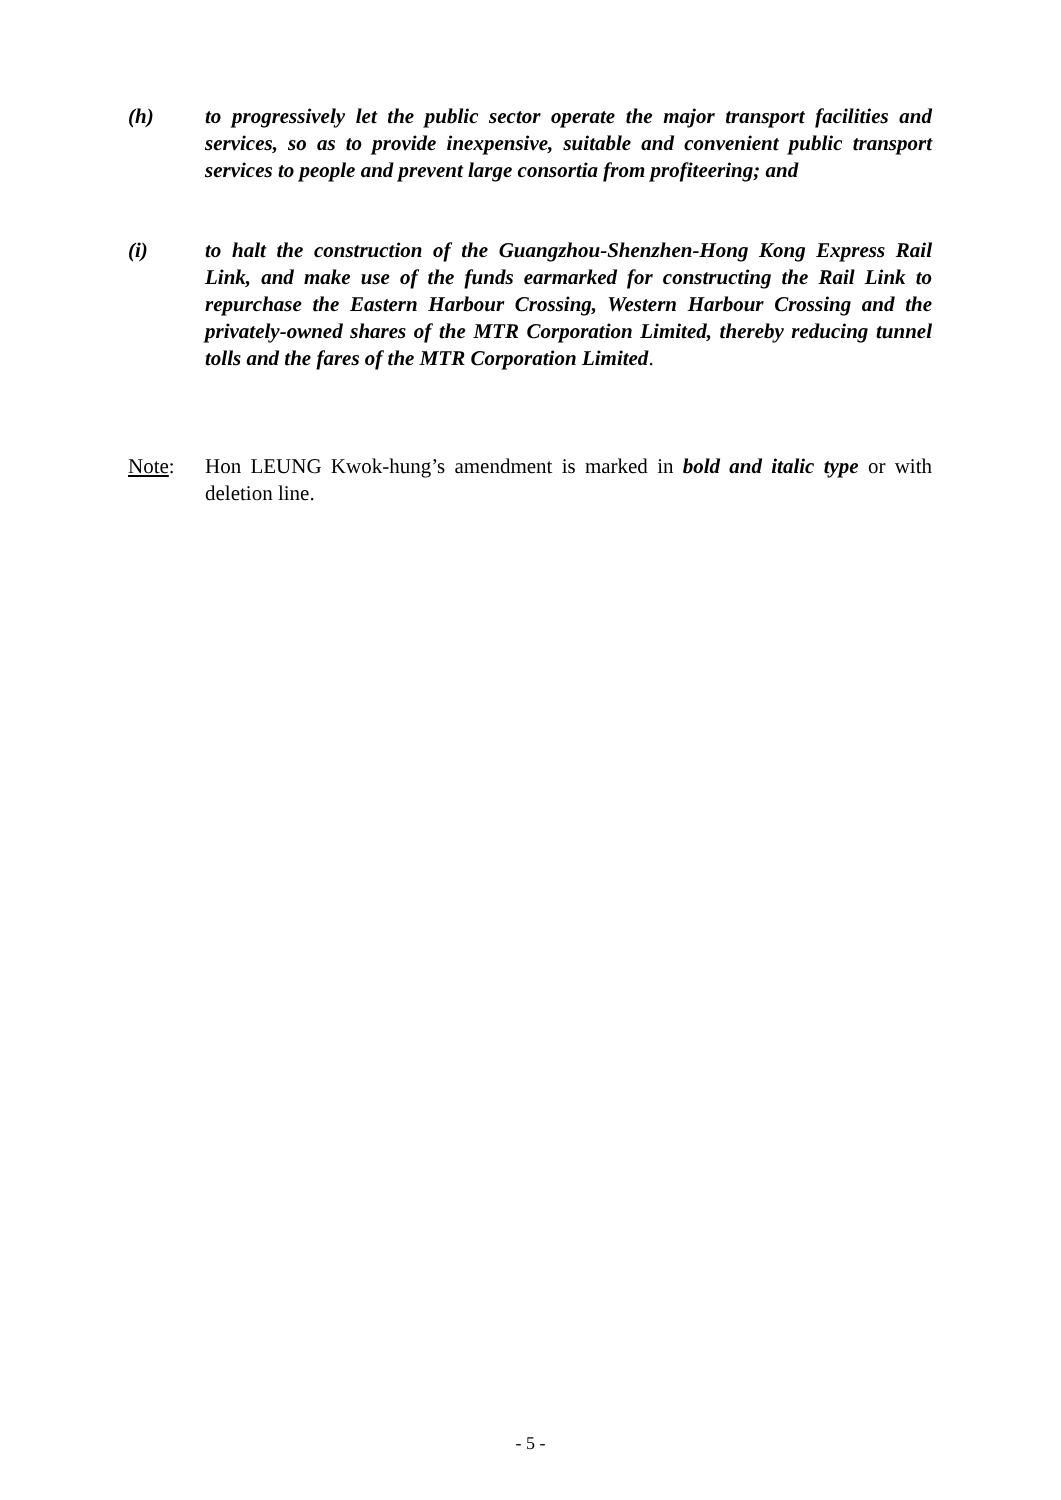(h) to progressively let the public sector operate the major transport facilities and services, so as to provide inexpensive, suitable and convenient public transport services to people and prevent large consortia from profiteering; and
(i) to halt the construction of the Guangzhou-Shenzhen-Hong Kong Express Rail Link, and make use of the funds earmarked for constructing the Rail Link to repurchase the Eastern Harbour Crossing, Western Harbour Crossing and the privately-owned shares of the MTR Corporation Limited, thereby reducing tunnel tolls and the fares of the MTR Corporation Limited.
Note: Hon LEUNG Kwok-hung’s amendment is marked in bold and italic type or with deletion line.
- 5 -